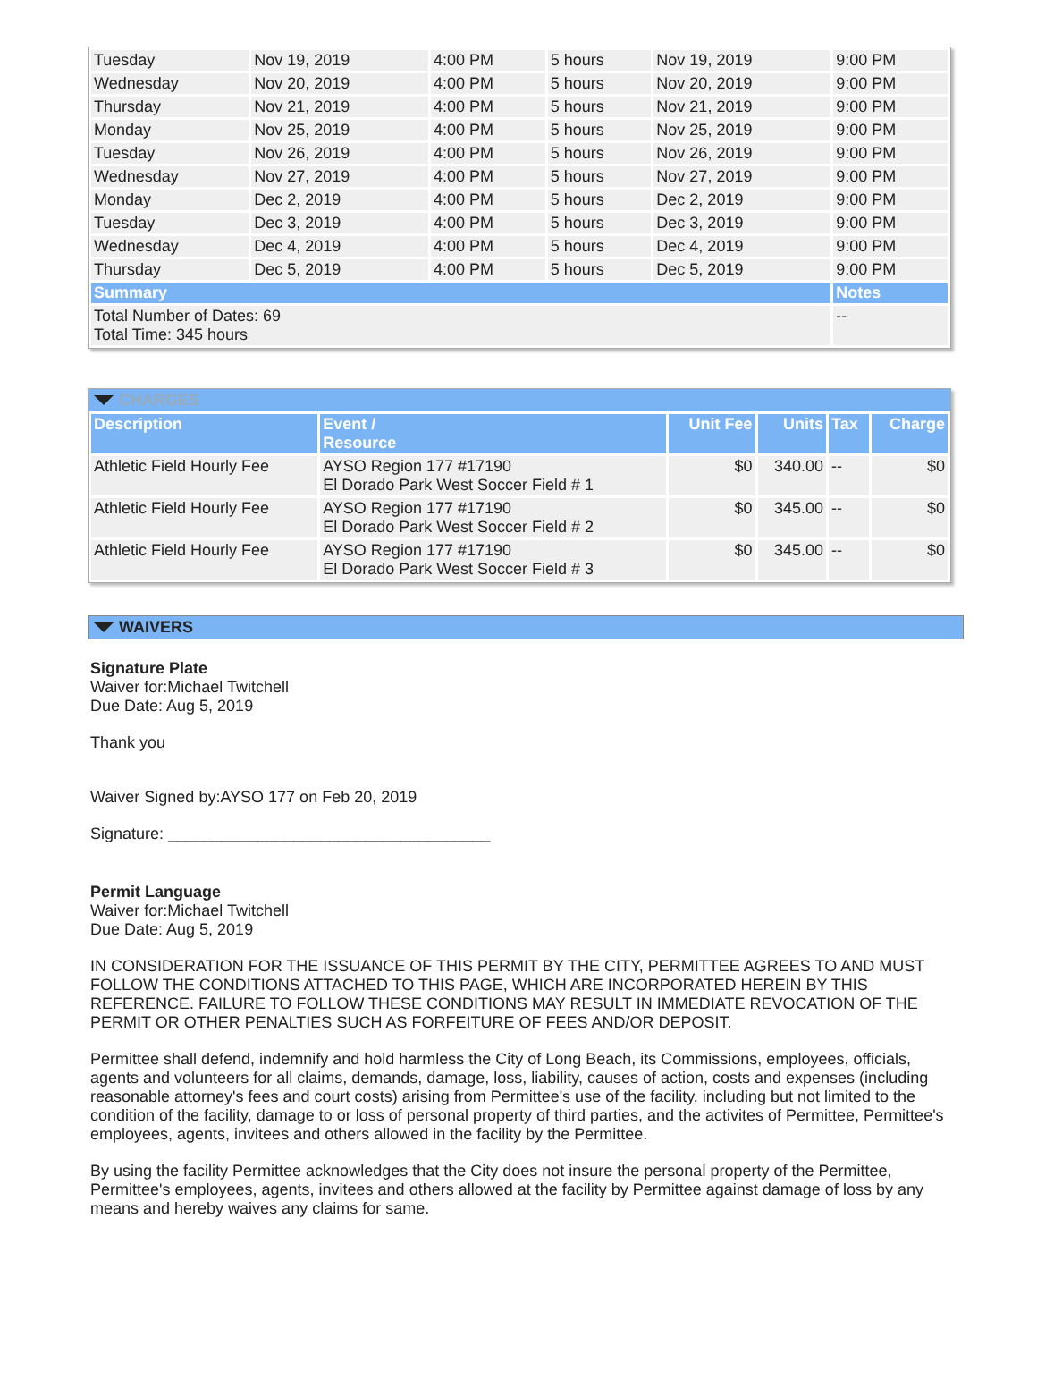| Tuesday | Nov 19, 2019 | 4:00 PM | 5 hours | Nov 19, 2019 | 9:00 PM |
| Wednesday | Nov 20, 2019 | 4:00 PM | 5 hours | Nov 20, 2019 | 9:00 PM |
| Thursday | Nov 21, 2019 | 4:00 PM | 5 hours | Nov 21, 2019 | 9:00 PM |
| Monday | Nov 25, 2019 | 4:00 PM | 5 hours | Nov 25, 2019 | 9:00 PM |
| Tuesday | Nov 26, 2019 | 4:00 PM | 5 hours | Nov 26, 2019 | 9:00 PM |
| Wednesday | Nov 27, 2019 | 4:00 PM | 5 hours | Nov 27, 2019 | 9:00 PM |
| Monday | Dec 2, 2019 | 4:00 PM | 5 hours | Dec 2, 2019 | 9:00 PM |
| Tuesday | Dec 3, 2019 | 4:00 PM | 5 hours | Dec 3, 2019 | 9:00 PM |
| Wednesday | Dec 4, 2019 | 4:00 PM | 5 hours | Dec 4, 2019 | 9:00 PM |
| Thursday | Dec 5, 2019 | 4:00 PM | 5 hours | Dec 5, 2019 | 9:00 PM |
| Summary | | | | | Notes |
| Total Number of Dates: 69 Total Time: 345 hours | | | | | -- |
CHARGES
| Description | Event / Resource | Unit Fee | Units | Tax | Charge |
| --- | --- | --- | --- | --- | --- |
| Athletic Field Hourly Fee | AYSO Region 177 #17190 El Dorado Park West Soccer Field # 1 | $0 | 340.00 | -- | $0 |
| Athletic Field Hourly Fee | AYSO Region 177 #17190 El Dorado Park West Soccer Field # 2 | $0 | 345.00 | -- | $0 |
| Athletic Field Hourly Fee | AYSO Region 177 #17190 El Dorado Park West Soccer Field # 3 | $0 | 345.00 | -- | $0 |
WAIVERS
Signature Plate
Waiver for:Michael Twitchell
Due Date: Aug 5, 2019
Thank you
Waiver Signed by:AYSO 177 on Feb 20, 2019
Signature: ____________________________________
Permit Language
Waiver for:Michael Twitchell
Due Date: Aug 5, 2019
IN CONSIDERATION FOR THE ISSUANCE OF THIS PERMIT BY THE CITY, PERMITTEE AGREES TO AND MUST FOLLOW THE CONDITIONS ATTACHED TO THIS PAGE, WHICH ARE INCORPORATED HEREIN BY THIS REFERENCE. FAILURE TO FOLLOW THESE CONDITIONS MAY RESULT IN IMMEDIATE REVOCATION OF THE PERMIT OR OTHER PENALTIES SUCH AS FORFEITURE OF FEES AND/OR DEPOSIT.
Permittee shall defend, indemnify and hold harmless the City of Long Beach, its Commissions, employees, officials, agents and volunteers for all claims, demands, damage, loss, liability, causes of action, costs and expenses (including reasonable attorney's fees and court costs) arising from Permittee's use of the facility, including but not limited to the condition of the facility, damage to or loss of personal property of third parties, and the activites of Permittee, Permittee's employees, agents, invitees and others allowed in the facility by the Permittee.
By using the facility Permittee acknowledges that the City does not insure the personal property of the Permittee, Permittee's employees, agents, invitees and others allowed at the facility by Permittee against damage of loss by any means and hereby waives any claims for same.